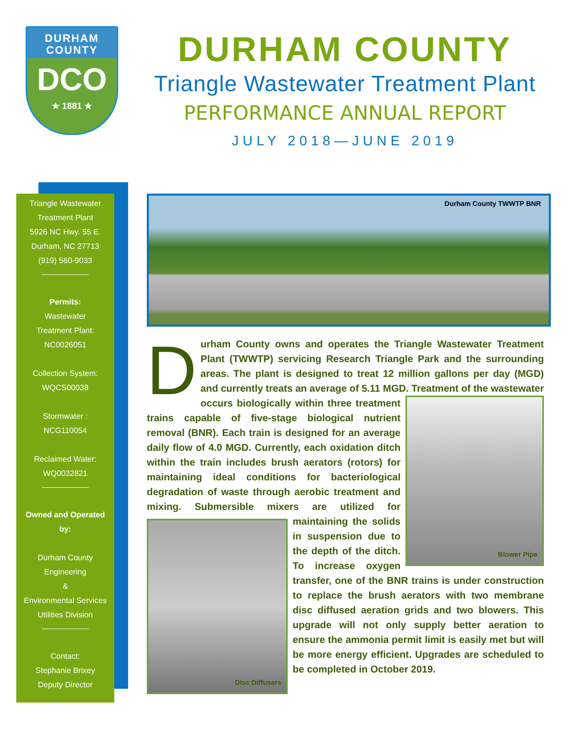DURHAM
COUNTY
DCO
★ 1881 ★
DURHAM COUNTY
Triangle Wastewater Treatment Plant
PERFORMANCE ANNUAL REPORT
JULY 2018—JUNE 2019
Triangle Wastewater
Treatment Plant
5926 NC Hwy. 55 E.
Durham, NC 27713
(919) 560-9033
Permits:
Wastewater
Treatment Plant:
NC0026051
Collection System:
WQCS00038
Stormwater :
NCG110054
Reclaimed Water:
WQ0032821
Owned and Operated
by:
Durham County
Engineering
&
Environmental Services
Utilities Division
Contact:
Stephanie Brixey
Deputy Director
Durham County TWWTP BNR
D
urham County owns and operates the Triangle Wastewater Treatment Plant (TWWTP) servicing Research Triangle Park and the surrounding areas. The plant is designed to treat 12 million gallons per day (MGD) and currently treats an average of 5.11 MGD. Treatment of Blower Pipe the wastewater occurs biologically within three treatment trains capable of five-stage biological nutrient removal (BNR). Each train is designed for an average daily flow of 4.0 MGD. Currently, each oxidation ditch within the train includes brush aerators (rotors) for maintaining ideal conditions for bacteriological degradation of waste through aerobic treatment and mixing. Submersible mixers are utilized Disc Diffusers for maintaining the solids in suspension due to the depth of the ditch. To increase oxygen transfer, one of the BNR trains is under construction to replace the brush aerators with two membrane disc diffused aeration grids and two blowers. This upgrade will not only supply better aeration to ensure the ammonia permit limit is easily met but will be more energy efficient. Upgrades are scheduled to be completed in October 2019.